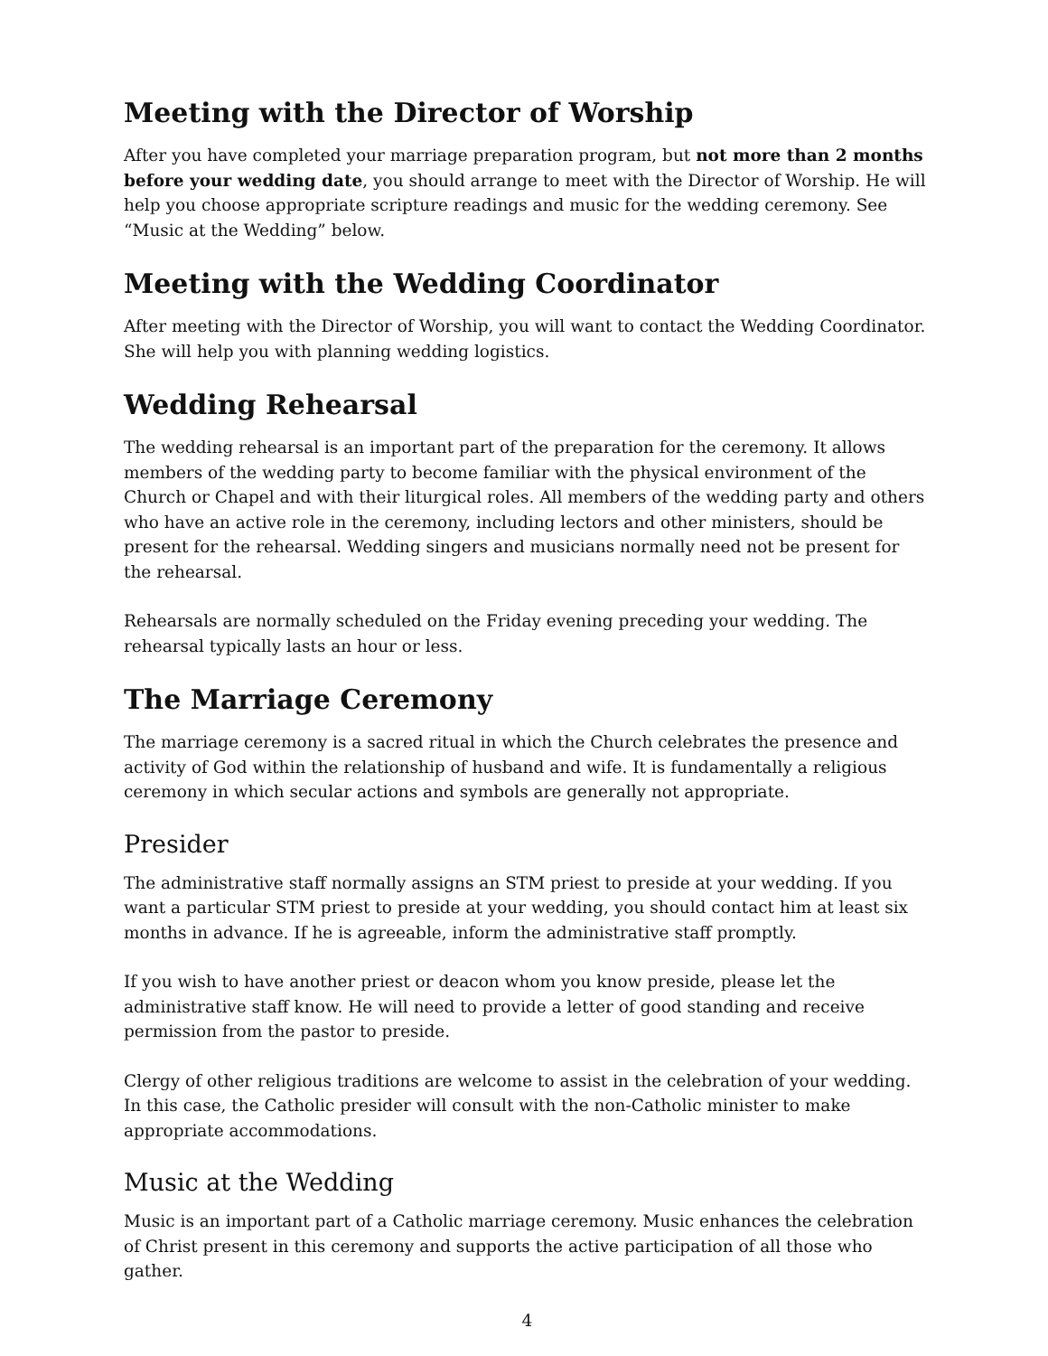Meeting with the Director of Worship
After you have completed your marriage preparation program, but not more than 2 months before your wedding date, you should arrange to meet with the Director of Worship. He will help you choose appropriate scripture readings and music for the wedding ceremony. See “Music at the Wedding” below.
Meeting with the Wedding Coordinator
After meeting with the Director of Worship, you will want to contact the Wedding Coordinator. She will help you with planning wedding logistics.
Wedding Rehearsal
The wedding rehearsal is an important part of the preparation for the ceremony. It allows members of the wedding party to become familiar with the physical environment of the Church or Chapel and with their liturgical roles. All members of the wedding party and others who have an active role in the ceremony, including lectors and other ministers, should be present for the rehearsal. Wedding singers and musicians normally need not be present for the rehearsal.
Rehearsals are normally scheduled on the Friday evening preceding your wedding. The rehearsal typically lasts an hour or less.
The Marriage Ceremony
The marriage ceremony is a sacred ritual in which the Church celebrates the presence and activity of God within the relationship of husband and wife. It is fundamentally a religious ceremony in which secular actions and symbols are generally not appropriate.
Presider
The administrative staff normally assigns an STM priest to preside at your wedding. If you want a particular STM priest to preside at your wedding, you should contact him at least six months in advance. If he is agreeable, inform the administrative staff promptly.
If you wish to have another priest or deacon whom you know preside, please let the administrative staff know. He will need to provide a letter of good standing and receive permission from the pastor to preside.
Clergy of other religious traditions are welcome to assist in the celebration of your wedding. In this case, the Catholic presider will consult with the non-Catholic minister to make appropriate accommodations.
Music at the Wedding
Music is an important part of a Catholic marriage ceremony. Music enhances the celebration of Christ present in this ceremony and supports the active participation of all those who gather.
4